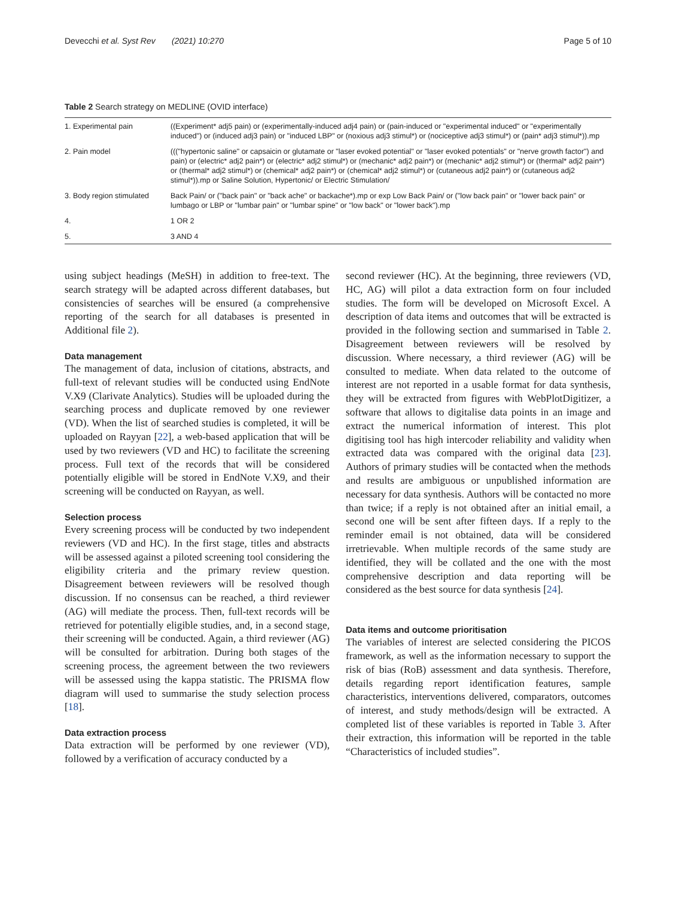Devecchi et al. Syst Rev (2021) 10:270 Page 5 of 10
Table 2 Search strategy on MEDLINE (OVID interface)
| 1. Experimental pain | ((Experiment* adj5 pain) or (experimentally-induced adj4 pain) or (pain-induced or "experimental induced" or "experimentally induced") or (induced adj3 pain) or "induced LBP" or (noxious adj3 stimul*) or (nociceptive adj3 stimul*) or (pain* adj3 stimul*)).mp |
| 2. Pain model | ((("hypertonic saline" or capsaicin or glutamate or "laser evoked potential" or "laser evoked potentials" or "nerve growth factor") and pain) or (electric* adj2 pain*) or (electric* adj2 stimul*) or (mechanic* adj2 pain*) or (mechanic* adj2 stimul*) or (thermal* adj2 pain*) or (thermal* adj2 stimul*) or (chemical* adj2 pain*) or (chemical* adj2 stimul*) or (cutaneous adj2 pain*) or (cutaneous adj2 stimul*)).mp or Saline Solution, Hypertonic/ or Electric Stimulation/ |
| 3. Body region stimulated | Back Pain/ or ("back pain" or "back ache" or backache*).mp or exp Low Back Pain/ or ("low back pain" or "lower back pain" or lumbago or LBP or "lumbar pain" or "lumbar spine" or "low back" or "lower back").mp |
| 4. | 1 OR 2 |
| 5. | 3 AND 4 |
using subject headings (MeSH) in addition to free-text. The search strategy will be adapted across different databases, but consistencies of searches will be ensured (a comprehensive reporting of the search for all databases is presented in Additional file 2).
Data management
The management of data, inclusion of citations, abstracts, and full-text of relevant studies will be conducted using EndNote V.X9 (Clarivate Analytics). Studies will be uploaded during the searching process and duplicate removed by one reviewer (VD). When the list of searched studies is completed, it will be uploaded on Rayyan [22], a web-based application that will be used by two reviewers (VD and HC) to facilitate the screening process. Full text of the records that will be considered potentially eligible will be stored in EndNote V.X9, and their screening will be conducted on Rayyan, as well.
Selection process
Every screening process will be conducted by two independent reviewers (VD and HC). In the first stage, titles and abstracts will be assessed against a piloted screening tool considering the eligibility criteria and the primary review question. Disagreement between reviewers will be resolved though discussion. If no consensus can be reached, a third reviewer (AG) will mediate the process. Then, full-text records will be retrieved for potentially eligible studies, and, in a second stage, their screening will be conducted. Again, a third reviewer (AG) will be consulted for arbitration. During both stages of the screening process, the agreement between the two reviewers will be assessed using the kappa statistic. The PRISMA flow diagram will used to summarise the study selection process [18].
Data extraction process
Data extraction will be performed by one reviewer (VD), followed by a verification of accuracy conducted by a
second reviewer (HC). At the beginning, three reviewers (VD, HC, AG) will pilot a data extraction form on four included studies. The form will be developed on Microsoft Excel. A description of data items and outcomes that will be extracted is provided in the following section and summarised in Table 2. Disagreement between reviewers will be resolved by discussion. Where necessary, a third reviewer (AG) will be consulted to mediate. When data related to the outcome of interest are not reported in a usable format for data synthesis, they will be extracted from figures with WebPlotDigitizer, a software that allows to digitalise data points in an image and extract the numerical information of interest. This plot digitising tool has high intercoder reliability and validity when extracted data was compared with the original data [23]. Authors of primary studies will be contacted when the methods and results are ambiguous or unpublished information are necessary for data synthesis. Authors will be contacted no more than twice; if a reply is not obtained after an initial email, a second one will be sent after fifteen days. If a reply to the reminder email is not obtained, data will be considered irretrievable. When multiple records of the same study are identified, they will be collated and the one with the most comprehensive description and data reporting will be considered as the best source for data synthesis [24].
Data items and outcome prioritisation
The variables of interest are selected considering the PICOS framework, as well as the information necessary to support the risk of bias (RoB) assessment and data synthesis. Therefore, details regarding report identification features, sample characteristics, interventions delivered, comparators, outcomes of interest, and study methods/design will be extracted. A completed list of these variables is reported in Table 3. After their extraction, this information will be reported in the table “Characteristics of included studies”.